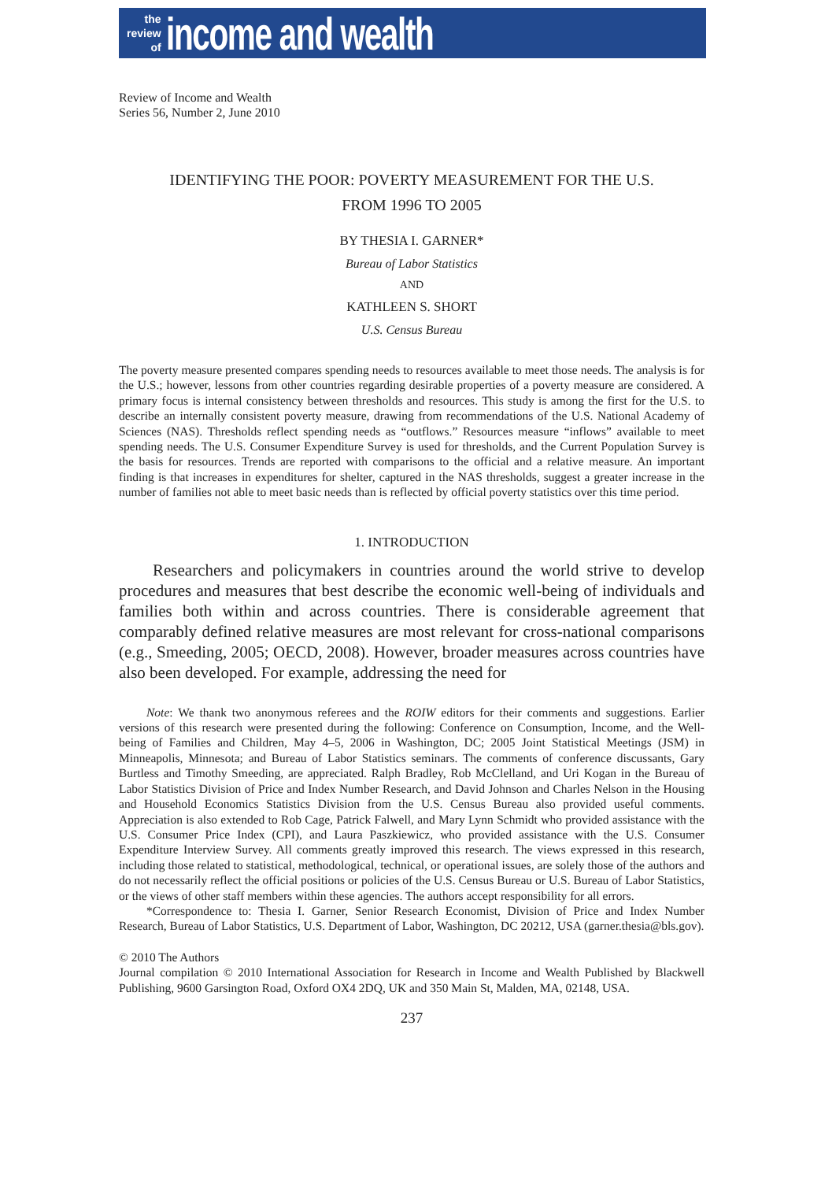the
review
of
income and wealth
Review of Income and Wealth
Series 56, Number 2, June 2010
IDENTIFYING THE POOR: POVERTY MEASUREMENT FOR THE U.S.
FROM 1996 TO 2005
BY THESIA I. GARNER*
Bureau of Labor Statistics
AND
KATHLEEN S. SHORT
U.S. Census Bureau
The poverty measure presented compares spending needs to resources available to meet those needs. The analysis is for the U.S.; however, lessons from other countries regarding desirable properties of a poverty measure are considered. A primary focus is internal consistency between thresholds and resources. This study is among the first for the U.S. to describe an internally consistent poverty measure, drawing from recommendations of the U.S. National Academy of Sciences (NAS). Thresholds reflect spending needs as “outflows.” Resources measure “inflows” available to meet spending needs. The U.S. Consumer Expenditure Survey is used for thresholds, and the Current Population Survey is the basis for resources. Trends are reported with comparisons to the official and a relative measure. An important finding is that increases in expenditures for shelter, captured in the NAS thresholds, suggest a greater increase in the number of families not able to meet basic needs than is reflected by official poverty statistics over this time period.
1. INTRODUCTION
Researchers and policymakers in countries around the world strive to develop procedures and measures that best describe the economic well-being of individuals and families both within and across countries. There is considerable agreement that comparably defined relative measures are most relevant for cross-national comparisons (e.g., Smeeding, 2005; OECD, 2008). However, broader measures across countries have also been developed. For example, addressing the need for
Note: We thank two anonymous referees and the ROIW editors for their comments and suggestions. Earlier versions of this research were presented during the following: Conference on Consumption, Income, and the Well-being of Families and Children, May 4–5, 2006 in Washington, DC; 2005 Joint Statistical Meetings (JSM) in Minneapolis, Minnesota; and Bureau of Labor Statistics seminars. The comments of conference discussants, Gary Burtless and Timothy Smeeding, are appreciated. Ralph Bradley, Rob McClelland, and Uri Kogan in the Bureau of Labor Statistics Division of Price and Index Number Research, and David Johnson and Charles Nelson in the Housing and Household Economics Statistics Division from the U.S. Census Bureau also provided useful comments. Appreciation is also extended to Rob Cage, Patrick Falwell, and Mary Lynn Schmidt who provided assistance with the U.S. Consumer Price Index (CPI), and Laura Paszkiewicz, who provided assistance with the U.S. Consumer Expenditure Interview Survey. All comments greatly improved this research. The views expressed in this research, including those related to statistical, methodological, technical, or operational issues, are solely those of the authors and do not necessarily reflect the official positions or policies of the U.S. Census Bureau or U.S. Bureau of Labor Statistics, or the views of other staff members within these agencies. The authors accept responsibility for all errors.
*Correspondence to: Thesia I. Garner, Senior Research Economist, Division of Price and Index Number Research, Bureau of Labor Statistics, U.S. Department of Labor, Washington, DC 20212, USA (garner.thesia@bls.gov).
© 2010 The Authors
Journal compilation © 2010 International Association for Research in Income and Wealth Published by Blackwell Publishing, 9600 Garsington Road, Oxford OX4 2DQ, UK and 350 Main St, Malden, MA, 02148, USA.
237